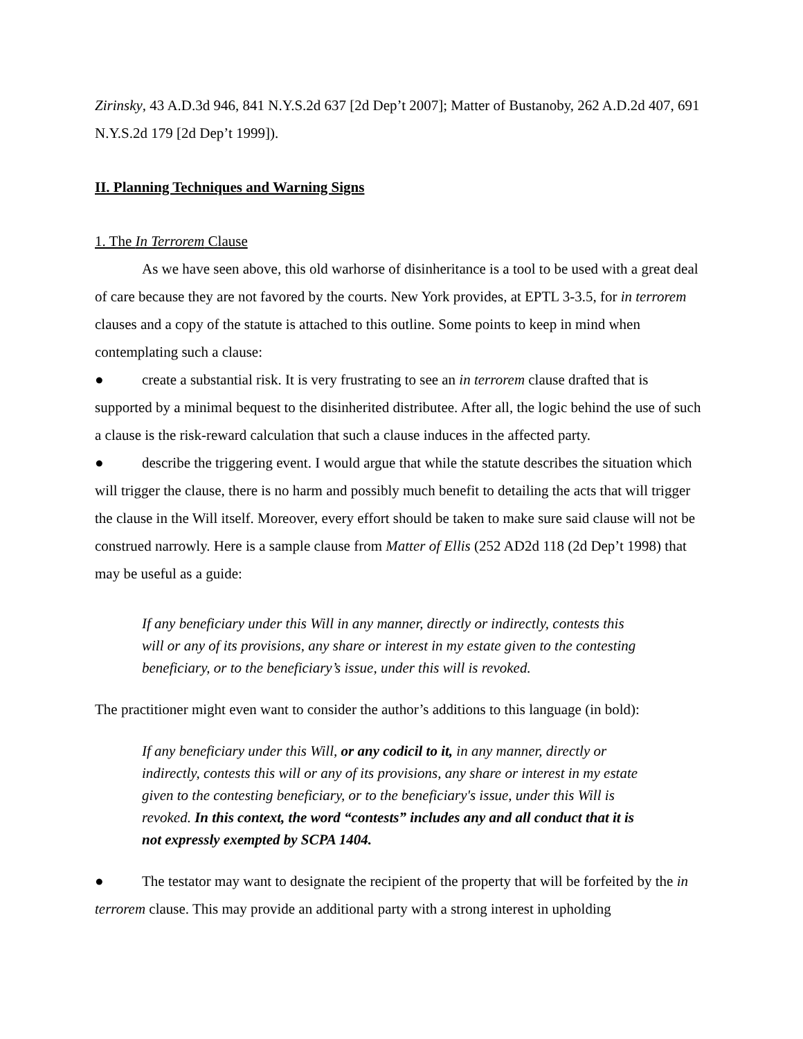Zirinsky, 43 A.D.3d 946, 841 N.Y.S.2d 637 [2d Dep’t 2007]; Matter of Bustanoby, 262 A.D.2d 407, 691 N.Y.S.2d 179 [2d Dep’t 1999]).
II. Planning Techniques and Warning Signs
1. The In Terrorem Clause
As we have seen above, this old warhorse of disinheritance is a tool to be used with a great deal of care because they are not favored by the courts. New York provides, at EPTL 3-3.5, for in terrorem clauses and a copy of the statute is attached to this outline. Some points to keep in mind when contemplating such a clause:
● create a substantial risk. It is very frustrating to see an in terrorem clause drafted that is supported by a minimal bequest to the disinherited distributee. After all, the logic behind the use of such a clause is the risk-reward calculation that such a clause induces in the affected party.
● describe the triggering event. I would argue that while the statute describes the situation which will trigger the clause, there is no harm and possibly much benefit to detailing the acts that will trigger the clause in the Will itself. Moreover, every effort should be taken to make sure said clause will not be construed narrowly. Here is a sample clause from Matter of Ellis (252 AD2d 118 (2d Dep’t 1998) that may be useful as a guide:
If any beneficiary under this Will in any manner, directly or indirectly, contests this will or any of its provisions, any share or interest in my estate given to the contesting beneficiary, or to the beneficiary’s issue, under this will is revoked.
The practitioner might even want to consider the author’s additions to this language (in bold):
If any beneficiary under this Will, or any codicil to it, in any manner, directly or indirectly, contests this will or any of its provisions, any share or interest in my estate given to the contesting beneficiary, or to the beneficiary's issue, under this Will is revoked. In this context, the word “contests” includes any and all conduct that it is not expressly exempted by SCPA 1404.
● The testator may want to designate the recipient of the property that will be forfeited by the in terrorem clause. This may provide an additional party with a strong interest in upholding